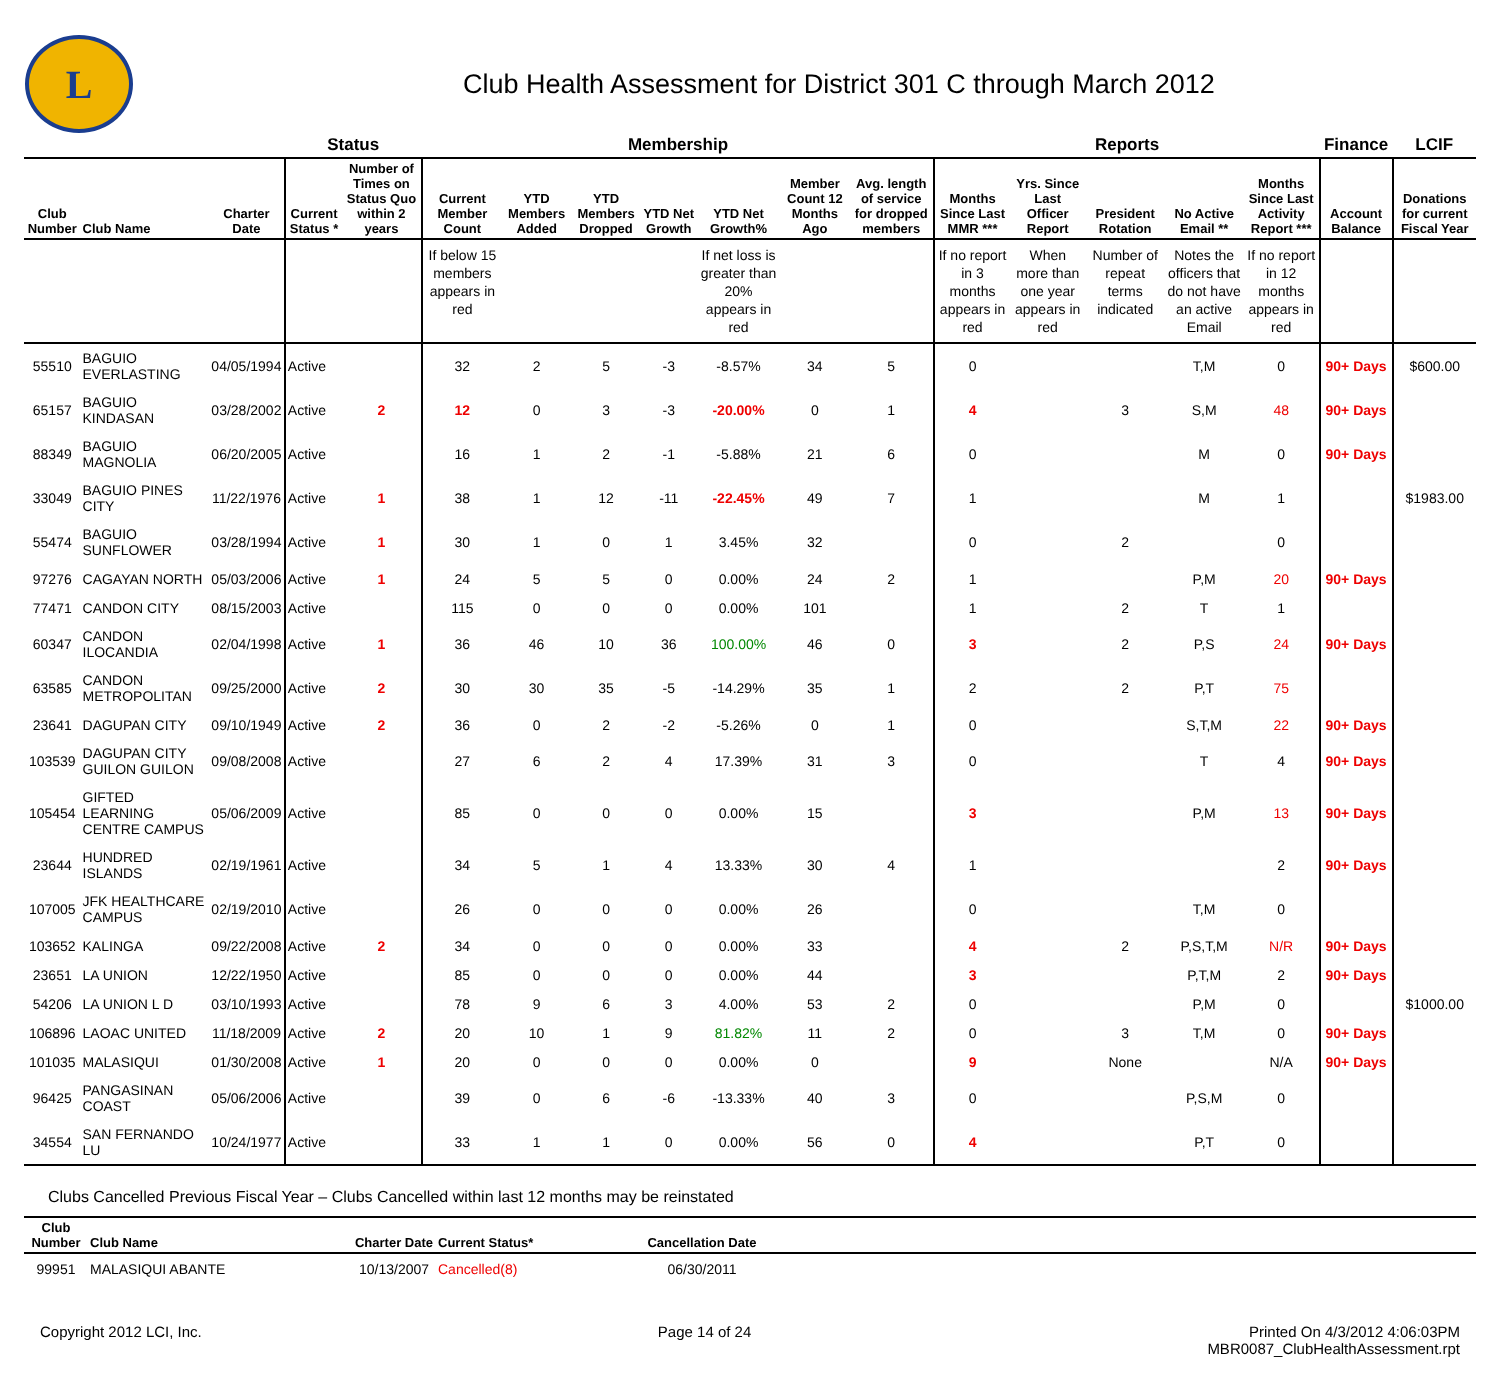L
Club Health Assessment for District 301 C through March 2012
| | | | Status | | Membership | | | | | | | Reports | | | | | Finance | LCIF |
| --- | --- | --- | --- | --- | --- | --- | --- | --- | --- | --- | --- | --- | --- | --- | --- | --- | --- | --- |
| Club Number | Club Name | Charter Date | Current Status * | Number of Times on Status Quo within 2 years | Current Member Count | YTD Members Added | YTD Members Dropped | YTD Net Growth | YTD Net Growth% | Member Count 12 Months Ago | Avg. length of service for dropped members | Months Since Last MMR *** | Yrs. Since Last Officer Report | President Rotation | No Active Email ** | Months Since Last Activity Report *** | Account Balance | Donations for current Fiscal Year |
| | | | | | If below 15 members appears in red | | | | If net loss is greater than 20% appears in red | | | If no report in 3 months appears in red | When more than one year appears in red | Number of repeat terms indicated | Notes the officers that do not have an active Email | If no report in 12 months appears in red | | |
| 55510 | BAGUIO EVERLASTING | 04/05/1994 | Active | | 32 | 2 | 5 | -3 | -8.57% | 34 | 5 | 0 | | | T,M | 0 | 90+ Days | $600.00 |
| 65157 | BAGUIO KINDASAN | 03/28/2002 | Active | 2 | 12 | 0 | 3 | -3 | -20.00% | 0 | 1 | 4 | | 3 | S,M | 48 | 90+ Days | |
| 88349 | BAGUIO MAGNOLIA | 06/20/2005 | Active | | 16 | 1 | 2 | -1 | -5.88% | 21 | 6 | 0 | | | M | 0 | 90+ Days | |
| 33049 | BAGUIO PINES CITY | 11/22/1976 | Active | 1 | 38 | 1 | 12 | -11 | -22.45% | 49 | 7 | 1 | | | M | 1 | | $1983.00 |
| 55474 | BAGUIO SUNFLOWER | 03/28/1994 | Active | 1 | 30 | 1 | 0 | 1 | 3.45% | 32 | | 0 | | 2 | | 0 | | |
| 97276 | CAGAYAN NORTH | 05/03/2006 | Active | 1 | 24 | 5 | 5 | 0 | 0.00% | 24 | 2 | 1 | | | P,M | 20 | 90+ Days | |
| 77471 | CANDON CITY | 08/15/2003 | Active | | 115 | 0 | 0 | 0 | 0.00% | 101 | | 1 | | 2 | T | 1 | | |
| 60347 | CANDON ILOCANDIA | 02/04/1998 | Active | 1 | 36 | 46 | 10 | 36 | 100.00% | 46 | 0 | 3 | | 2 | P,S | 24 | 90+ Days | |
| 63585 | CANDON METROPOLITAN | 09/25/2000 | Active | 2 | 30 | 30 | 35 | -5 | -14.29% | 35 | 1 | 2 | | 2 | P,T | 75 | | |
| 23641 | DAGUPAN CITY | 09/10/1949 | Active | 2 | 36 | 0 | 2 | -2 | -5.26% | 0 | 1 | 0 | | | S,T,M | 22 | 90+ Days | |
| 103539 | DAGUPAN CITY GUILON GUILON | 09/08/2008 | Active | | 27 | 6 | 2 | 4 | 17.39% | 31 | 3 | 0 | | | T | 4 | 90+ Days | |
| 105454 | GIFTED LEARNING CENTRE CAMPUS | 05/06/2009 | Active | | 85 | 0 | 0 | 0 | 0.00% | 15 | | 3 | | | P,M | 13 | 90+ Days | |
| 23644 | HUNDRED ISLANDS | 02/19/1961 | Active | | 34 | 5 | 1 | 4 | 13.33% | 30 | 4 | 1 | | | | 2 | 90+ Days | |
| 107005 | JFK HEALTHCARE CAMPUS | 02/19/2010 | Active | | 26 | 0 | 0 | 0 | 0.00% | 26 | | 0 | | | T,M | 0 | | |
| 103652 | KALINGA | 09/22/2008 | Active | 2 | 34 | 0 | 0 | 0 | 0.00% | 33 | | 4 | | 2 | P,S,T,M | N/R | 90+ Days | |
| 23651 | LA UNION | 12/22/1950 | Active | | 85 | 0 | 0 | 0 | 0.00% | 44 | | 3 | | | P,T,M | 2 | 90+ Days | |
| 54206 | LA UNION L D | 03/10/1993 | Active | | 78 | 9 | 6 | 3 | 4.00% | 53 | 2 | 0 | | | P,M | 0 | | $1000.00 |
| 106896 | LAOAC UNITED | 11/18/2009 | Active | 2 | 20 | 10 | 1 | 9 | 81.82% | 11 | 2 | 0 | | 3 | T,M | 0 | 90+ Days | |
| 101035 | MALASIQUI | 01/30/2008 | Active | 1 | 20 | 0 | 0 | 0 | 0.00% | 0 | | 9 | | None | | N/A | 90+ Days | |
| 96425 | PANGASINAN COAST | 05/06/2006 | Active | | 39 | 0 | 6 | -6 | -13.33% | 40 | 3 | 0 | | | P,S,M | 0 | | |
| 34554 | SAN FERNANDO LU | 10/24/1977 | Active | | 33 | 1 | 1 | 0 | 0.00% | 56 | 0 | 4 | | | P,T | 0 | | |
Clubs Cancelled Previous Fiscal Year – Clubs Cancelled within last 12 months may be reinstated
| Club Number | Club Name | Charter Date | Current Status* | Cancellation Date | |
| --- | --- | --- | --- | --- | --- |
| 99951 | MALASIQUI ABANTE | 10/13/2007 | Cancelled(8) | 06/30/2011 | |
Copyright 2012 LCI, Inc. Page 14 of 24 Printed On 4/3/2012 4:06:03PM
MBR0087_ClubHealthAssessment.rpt